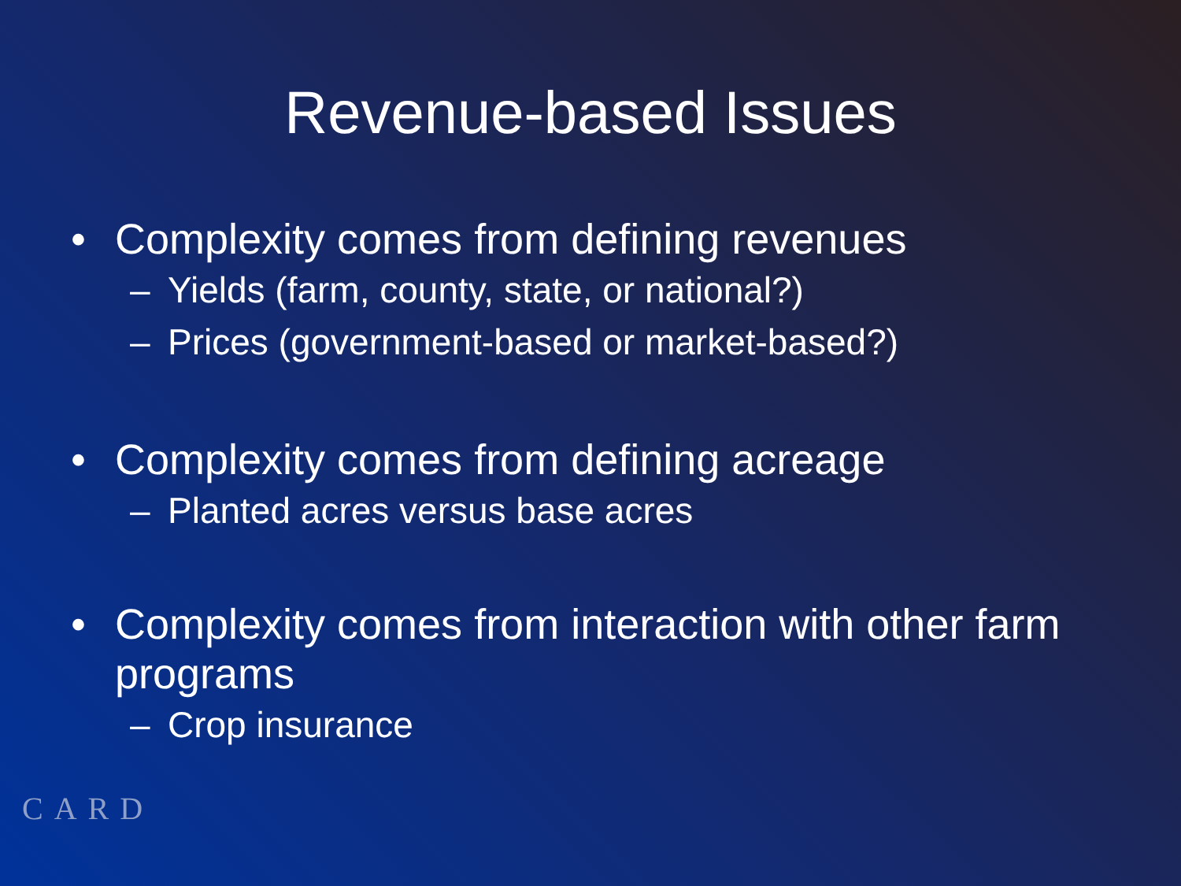Revenue-based Issues
• Complexity comes from defining revenues
– Yields (farm, county, state, or national?)
– Prices (government-based or market-based?)
• Complexity comes from defining acreage
– Planted acres versus base acres
• Complexity comes from interaction with other farm programs
– Crop insurance
CARD